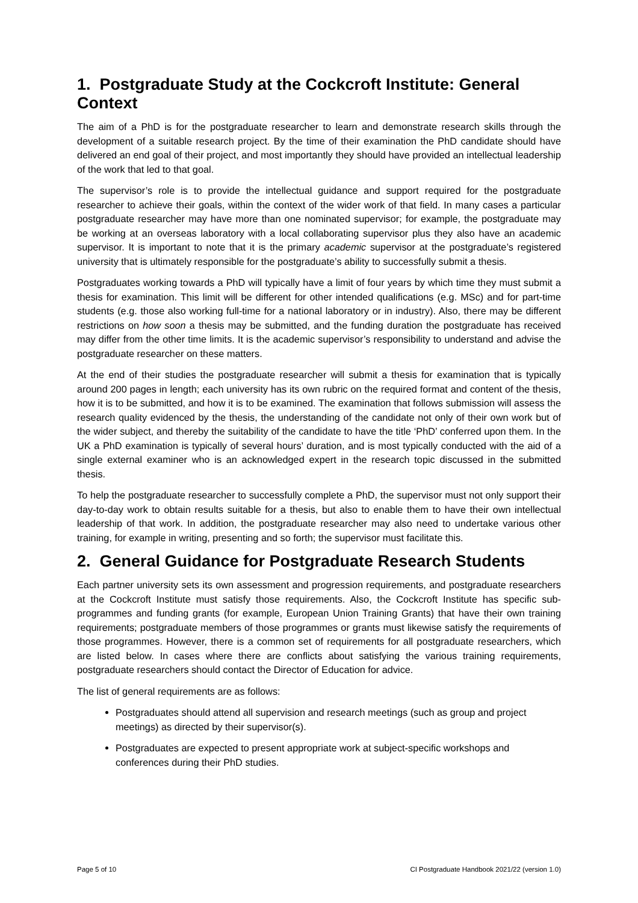1. Postgraduate Study at the Cockcroft Institute: General Context
The aim of a PhD is for the postgraduate researcher to learn and demonstrate research skills through the development of a suitable research project. By the time of their examination the PhD candidate should have delivered an end goal of their project, and most importantly they should have provided an intellectual leadership of the work that led to that goal.
The supervisor’s role is to provide the intellectual guidance and support required for the postgraduate researcher to achieve their goals, within the context of the wider work of that field. In many cases a particular postgraduate researcher may have more than one nominated supervisor; for example, the postgraduate may be working at an overseas laboratory with a local collaborating supervisor plus they also have an academic supervisor. It is important to note that it is the primary academic supervisor at the postgraduate’s registered university that is ultimately responsible for the postgraduate’s ability to successfully submit a thesis.
Postgraduates working towards a PhD will typically have a limit of four years by which time they must submit a thesis for examination. This limit will be different for other intended qualifications (e.g. MSc) and for part-time students (e.g. those also working full-time for a national laboratory or in industry). Also, there may be different restrictions on how soon a thesis may be submitted, and the funding duration the postgraduate has received may differ from the other time limits. It is the academic supervisor’s responsibility to understand and advise the postgraduate researcher on these matters.
At the end of their studies the postgraduate researcher will submit a thesis for examination that is typically around 200 pages in length; each university has its own rubric on the required format and content of the thesis, how it is to be submitted, and how it is to be examined. The examination that follows submission will assess the research quality evidenced by the thesis, the understanding of the candidate not only of their own work but of the wider subject, and thereby the suitability of the candidate to have the title ‘PhD’ conferred upon them. In the UK a PhD examination is typically of several hours’ duration, and is most typically conducted with the aid of a single external examiner who is an acknowledged expert in the research topic discussed in the submitted thesis.
To help the postgraduate researcher to successfully complete a PhD, the supervisor must not only support their day-to-day work to obtain results suitable for a thesis, but also to enable them to have their own intellectual leadership of that work. In addition, the postgraduate researcher may also need to undertake various other training, for example in writing, presenting and so forth; the supervisor must facilitate this.
2. General Guidance for Postgraduate Research Students
Each partner university sets its own assessment and progression requirements, and postgraduate researchers at the Cockcroft Institute must satisfy those requirements. Also, the Cockcroft Institute has specific sub-programmes and funding grants (for example, European Union Training Grants) that have their own training requirements; postgraduate members of those programmes or grants must likewise satisfy the requirements of those programmes. However, there is a common set of requirements for all postgraduate researchers, which are listed below. In cases where there are conflicts about satisfying the various training requirements, postgraduate researchers should contact the Director of Education for advice.
The list of general requirements are as follows:
Postgraduates should attend all supervision and research meetings (such as group and project meetings) as directed by their supervisor(s).
Postgraduates are expected to present appropriate work at subject-specific workshops and conferences during their PhD studies.
Page 5 of 10 CI Postgraduate Handbook 2021/22 (version 1.0)